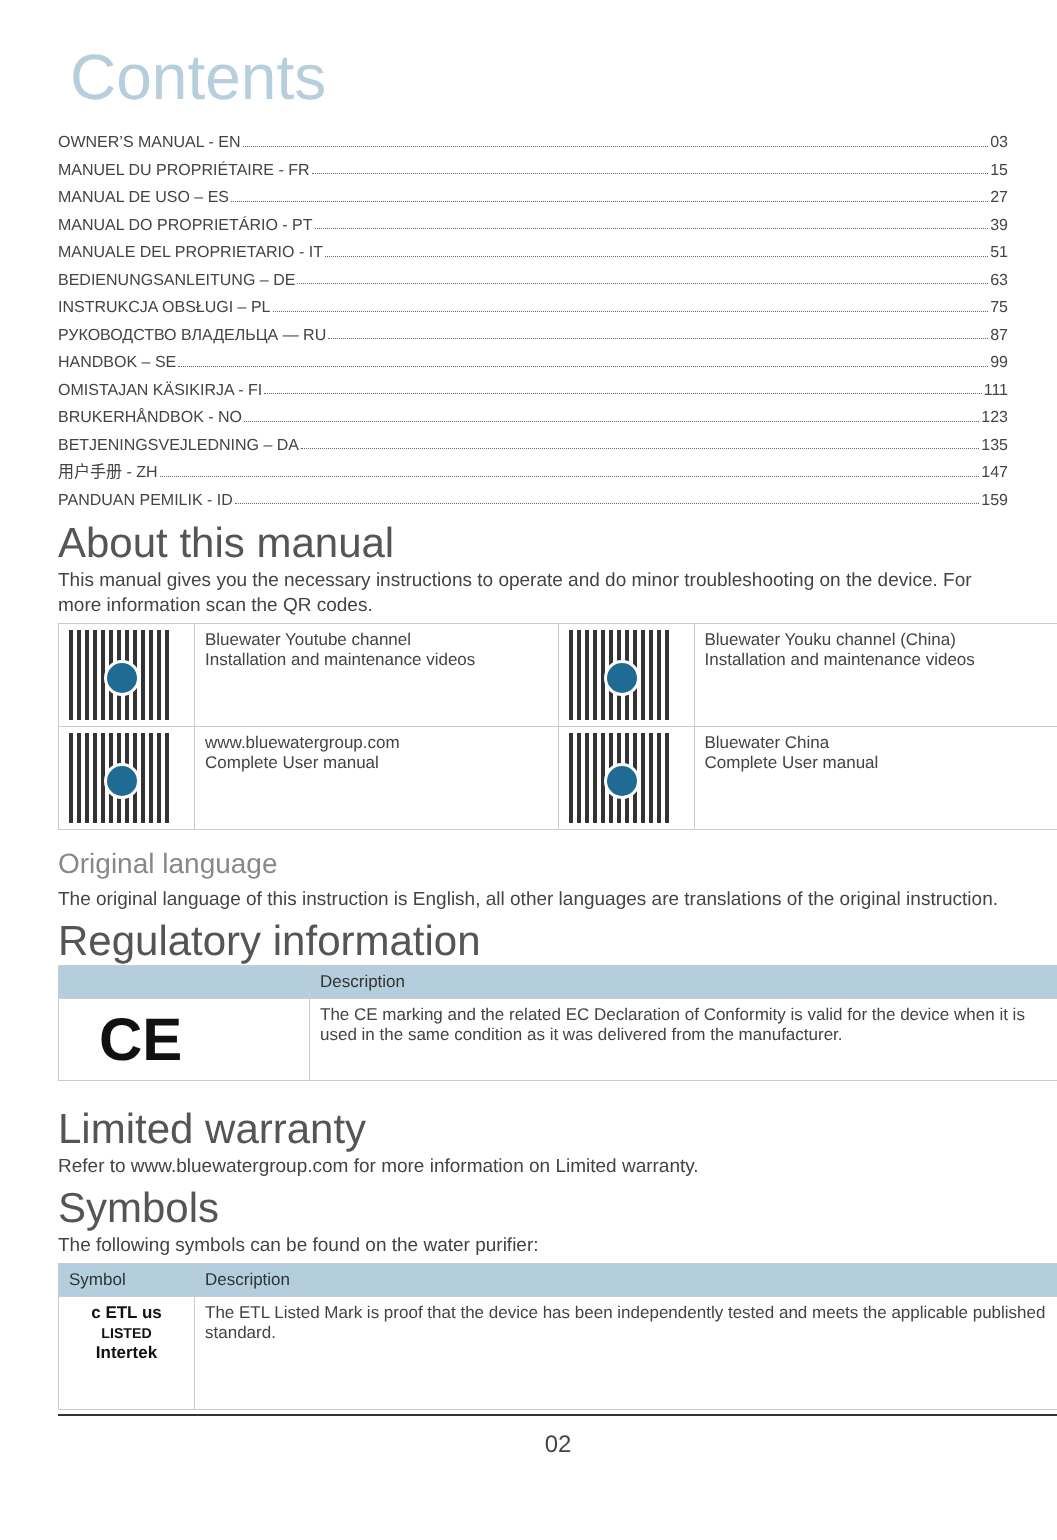Contents
OWNER’S MANUAL - EN 03
MANUEL DU PROPRIÉTAIRE - FR 15
MANUAL DE USO – ES 27
MANUAL DO PROPRIETÁRIO - PT 39
MANUALE DEL PROPRIETARIO - IT 51
BEDIENUNGSANLEITUNG – DE 63
INSTRUKCJA OBSŁUGI – PL 75
РУКОВОДСТВО ВЛАДЕЛЬЦА — RU 87
HANDBOK – SE 99
OMISTAJAN KÄSIKIRJA - FI 111
BRUKERHÅNDBOK - NO 123
BETJENINGSVEJLEDNING – DA 135
用户手册 - ZH 147
PANDUAN PEMILIK - ID 159
About this manual
This manual gives you the necessary instructions to operate and do minor troubleshooting on the device. For more information scan the QR codes.
| | Bluewater Youtube channel Installation and maintenance videos | | Bluewater Youku channel (China) Installation and maintenance videos |
| | www.bluewatergroup.com Complete User manual | | Bluewater China Complete User manual |
Original language
The original language of this instruction is English, all other languages are translations of the original instruction.
Regulatory information
| | Description |
| --- | --- |
| CE | The CE marking and the related EC Declaration of Conformity is valid for the device when it is used in the same condition as it was delivered from the manufacturer. |
Limited warranty
Refer to www.bluewatergroup.com for more information on Limited warranty.
Symbols
The following symbols can be found on the water purifier:
| Symbol | Description |
| --- | --- |
| c ETL us LISTED Intertek | The ETL Listed Mark is proof that the device has been independently tested and meets the applicable published standard. |
02